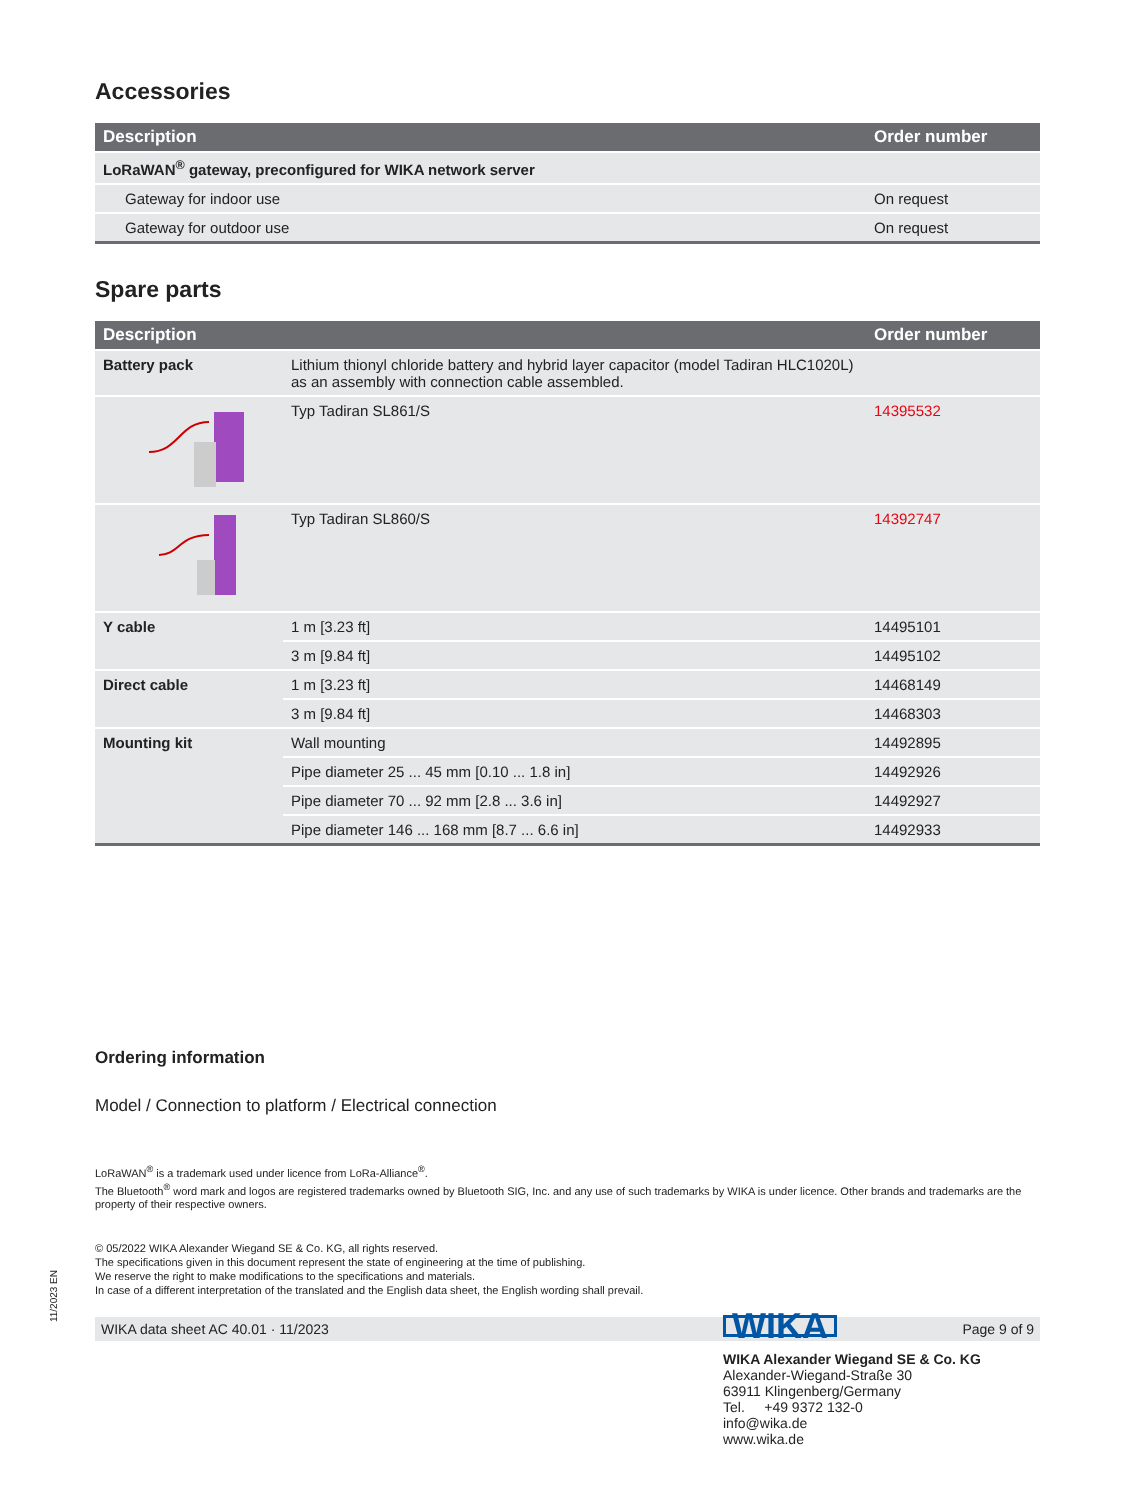Accessories
| Description | Order number |
| --- | --- |
| LoRaWAN<sup>®</sup> gateway, preconfigured for WIKA network server | |
| Gateway for indoor use | On request |
| Gateway for outdoor use | On request |
Spare parts
| Description | | Order number |
| --- | --- | --- |
| Battery pack | Lithium thionyl chloride battery and hybrid layer capacitor (model Tadiran HLC1020L) as an assembly with connection cable assembled. | |
| | Typ Tadiran SL861/S | 14395532 |
| | Typ Tadiran SL860/S | 14392747 |
| Y cable | 1 m [3.23 ft] | 14495101 |
| | 3 m [9.84 ft] | 14495102 |
| Direct cable | 1 m [3.23 ft] | 14468149 |
| | 3 m [9.84 ft] | 14468303 |
| Mounting kit | Wall mounting | 14492895 |
| | Pipe diameter 25 ... 45 mm [0.10 ... 1.8 in] | 14492926 |
| | Pipe diameter 70 ... 92 mm [2.8 ... 3.6 in] | 14492927 |
| | Pipe diameter 146 ... 168 mm [8.7 ... 6.6 in] | 14492933 |
Ordering information
Model / Connection to platform / Electrical connection
LoRaWAN<sup>®</sup> is a trademark used under licence from LoRa-Alliance<sup>®</sup>.
The Bluetooth<sup>®</sup> word mark and logos are registered trademarks owned by Bluetooth SIG, Inc. and any use of such trademarks by WIKA is under licence. Other brands and trademarks are the property of their respective owners.
© 05/2022 WIKA Alexander Wiegand SE & Co. KG, all rights reserved.
The specifications given in this document represent the state of engineering at the time of publishing.
We reserve the right to make modifications to the specifications and materials.
In case of a different interpretation of the translated and the English data sheet, the English wording shall prevail.
WIKA data sheet AC 40.01 · 11/2023 Page 9 of 9
11/2023 EN
WIKA
WIKA Alexander Wiegand SE & Co. KG
Alexander-Wiegand-Straße 30
63911 Klingenberg/Germany
Tel. +49 9372 132-0
info@wika.de
www.wika.de